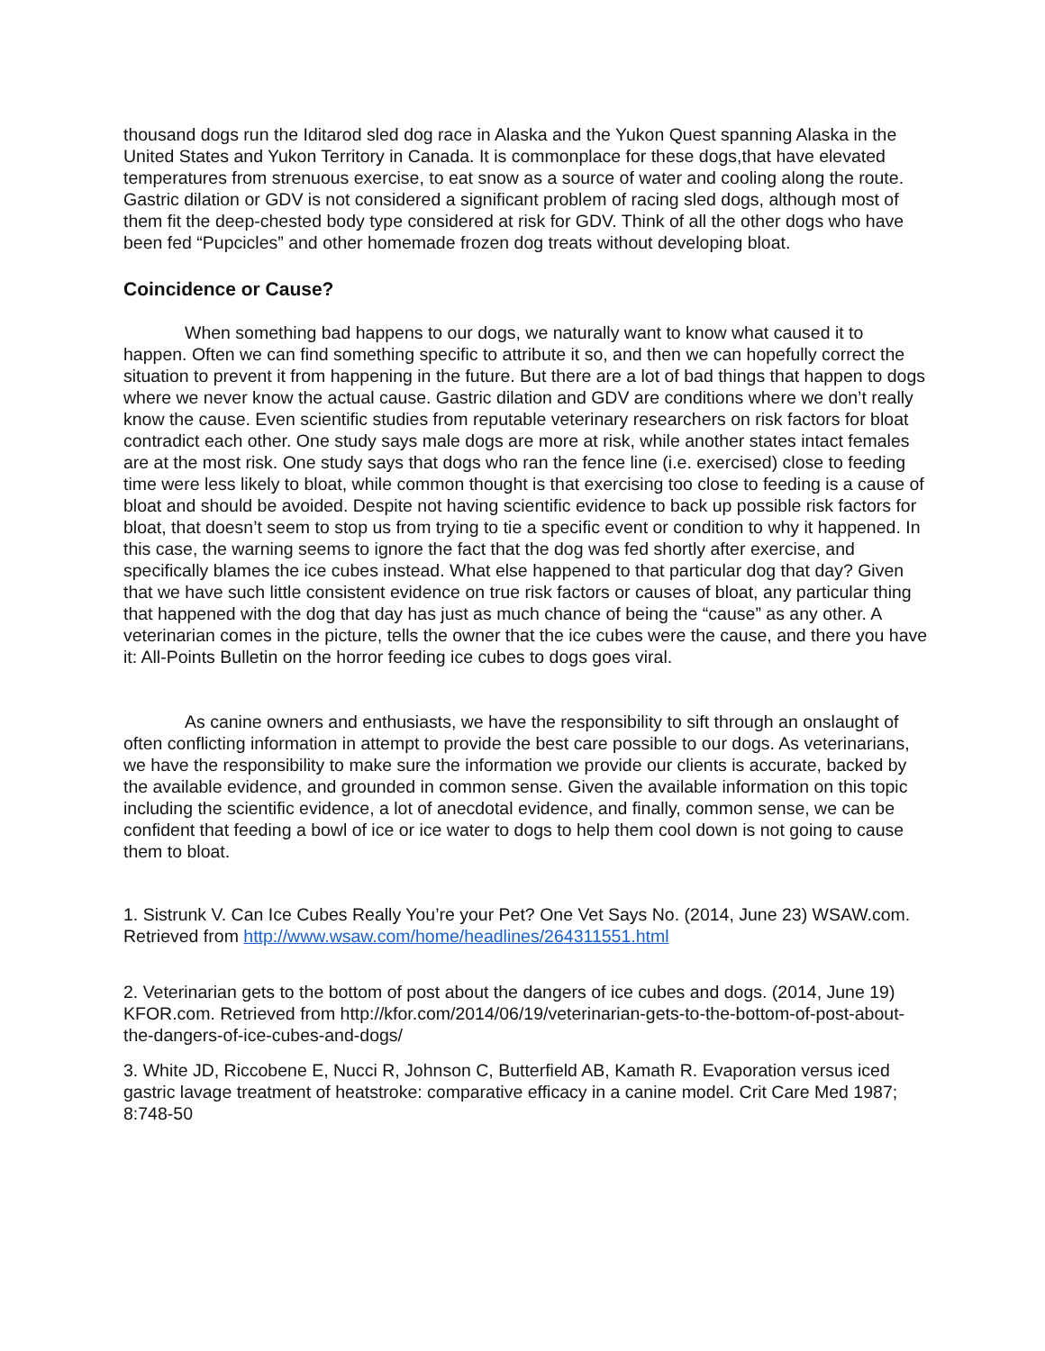thousand dogs run the Iditarod sled dog race in Alaska and the Yukon Quest spanning Alaska in the United States and Yukon Territory in Canada. It is commonplace for these dogs,that have elevated temperatures from strenuous exercise, to eat snow as a source of water and cooling along the route. Gastric dilation or GDV is not considered a significant problem of racing sled dogs, although most of them fit the deep-chested body type considered at risk for GDV. Think of all the other dogs who have been fed “Pupcicles” and other homemade frozen dog treats without developing bloat.
Coincidence or Cause?
When something bad happens to our dogs, we naturally want to know what caused it to happen. Often we can find something specific to attribute it so, and then we can hopefully correct the situation to prevent it from happening in the future. But there are a lot of bad things that happen to dogs where we never know the actual cause. Gastric dilation and GDV are conditions where we don’t really know the cause. Even scientific studies from reputable veterinary researchers on risk factors for bloat contradict each other. One study says male dogs are more at risk, while another states intact females are at the most risk. One study says that dogs who ran the fence line (i.e. exercised) close to feeding time were less likely to bloat, while common thought is that exercising too close to feeding is a cause of bloat and should be avoided. Despite not having scientific evidence to back up possible risk factors for bloat, that doesn’t seem to stop us from trying to tie a specific event or condition to why it happened. In this case, the warning seems to ignore the fact that the dog was fed shortly after exercise, and specifically blames the ice cubes instead. What else happened to that particular dog that day? Given that we have such little consistent evidence on true risk factors or causes of bloat, any particular thing that happened with the dog that day has just as much chance of being the “cause” as any other. A veterinarian comes in the picture, tells the owner that the ice cubes were the cause, and there you have it: All-Points Bulletin on the horror feeding ice cubes to dogs goes viral.
As canine owners and enthusiasts, we have the responsibility to sift through an onslaught of often conflicting information in attempt to provide the best care possible to our dogs. As veterinarians, we have the responsibility to make sure the information we provide our clients is accurate, backed by the available evidence, and grounded in common sense. Given the available information on this topic including the scientific evidence, a lot of anecdotal evidence, and finally, common sense, we can be confident that feeding a bowl of ice or ice water to dogs to help them cool down is not going to cause them to bloat.
1. Sistrunk V. Can Ice Cubes Really You’re your Pet? One Vet Says No. (2014, June 23) WSAW.com. Retrieved from http://www.wsaw.com/home/headlines/264311551.html
2. Veterinarian gets to the bottom of post about the dangers of ice cubes and dogs. (2014, June 19) KFOR.com. Retrieved from http://kfor.com/2014/06/19/veterinarian-gets-to-the-bottom-of-post-about-the-dangers-of-ice-cubes-and-dogs/
3. White JD, Riccobene E, Nucci R, Johnson C, Butterfield AB, Kamath R. Evaporation versus iced gastric lavage treatment of heatstroke: comparative efficacy in a canine model. Crit Care Med 1987; 8:748-50